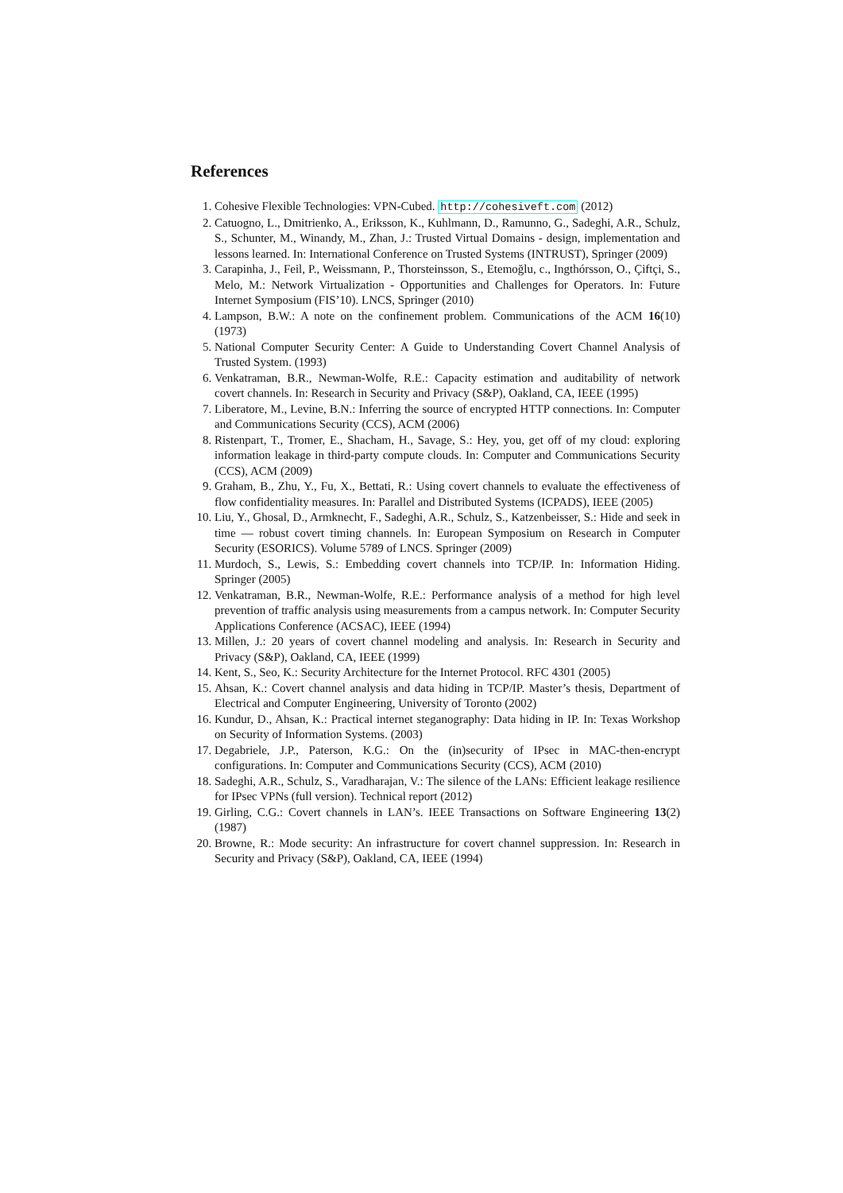References
1. Cohesive Flexible Technologies: VPN-Cubed. http://cohesiveft.com (2012)
2. Catuogno, L., Dmitrienko, A., Eriksson, K., Kuhlmann, D., Ramunno, G., Sadeghi, A.R., Schulz, S., Schunter, M., Winandy, M., Zhan, J.: Trusted Virtual Domains - design, implementation and lessons learned. In: International Conference on Trusted Systems (INTRUST), Springer (2009)
3. Carapinha, J., Feil, P., Weissmann, P., Thorsteinsson, S., Etemoğlu, c., Ingthórsson, O., Çiftçi, S., Melo, M.: Network Virtualization - Opportunities and Challenges for Operators. In: Future Internet Symposium (FIS’10). LNCS, Springer (2010)
4. Lampson, B.W.: A note on the confinement problem. Communications of the ACM 16(10) (1973)
5. National Computer Security Center: A Guide to Understanding Covert Channel Analysis of Trusted System. (1993)
6. Venkatraman, B.R., Newman-Wolfe, R.E.: Capacity estimation and auditability of network covert channels. In: Research in Security and Privacy (S&P), Oakland, CA, IEEE (1995)
7. Liberatore, M., Levine, B.N.: Inferring the source of encrypted HTTP connections. In: Computer and Communications Security (CCS), ACM (2006)
8. Ristenpart, T., Tromer, E., Shacham, H., Savage, S.: Hey, you, get off of my cloud: exploring information leakage in third-party compute clouds. In: Computer and Communications Security (CCS), ACM (2009)
9. Graham, B., Zhu, Y., Fu, X., Bettati, R.: Using covert channels to evaluate the effectiveness of flow confidentiality measures. In: Parallel and Distributed Systems (ICPADS), IEEE (2005)
10. Liu, Y., Ghosal, D., Armknecht, F., Sadeghi, A.R., Schulz, S., Katzenbeisser, S.: Hide and seek in time — robust covert timing channels. In: European Symposium on Research in Computer Security (ESORICS). Volume 5789 of LNCS. Springer (2009)
11. Murdoch, S., Lewis, S.: Embedding covert channels into TCP/IP. In: Information Hiding. Springer (2005)
12. Venkatraman, B.R., Newman-Wolfe, R.E.: Performance analysis of a method for high level prevention of traffic analysis using measurements from a campus network. In: Computer Security Applications Conference (ACSAC), IEEE (1994)
13. Millen, J.: 20 years of covert channel modeling and analysis. In: Research in Security and Privacy (S&P), Oakland, CA, IEEE (1999)
14. Kent, S., Seo, K.: Security Architecture for the Internet Protocol. RFC 4301 (2005)
15. Ahsan, K.: Covert channel analysis and data hiding in TCP/IP. Master’s thesis, Department of Electrical and Computer Engineering, University of Toronto (2002)
16. Kundur, D., Ahsan, K.: Practical internet steganography: Data hiding in IP. In: Texas Workshop on Security of Information Systems. (2003)
17. Degabriele, J.P., Paterson, K.G.: On the (in)security of IPsec in MAC-then-encrypt configurations. In: Computer and Communications Security (CCS), ACM (2010)
18. Sadeghi, A.R., Schulz, S., Varadharajan, V.: The silence of the LANs: Efficient leakage resilience for IPsec VPNs (full version). Technical report (2012)
19. Girling, C.G.: Covert channels in LAN’s. IEEE Transactions on Software Engineering 13(2) (1987)
20. Browne, R.: Mode security: An infrastructure for covert channel suppression. In: Research in Security and Privacy (S&P), Oakland, CA, IEEE (1994)